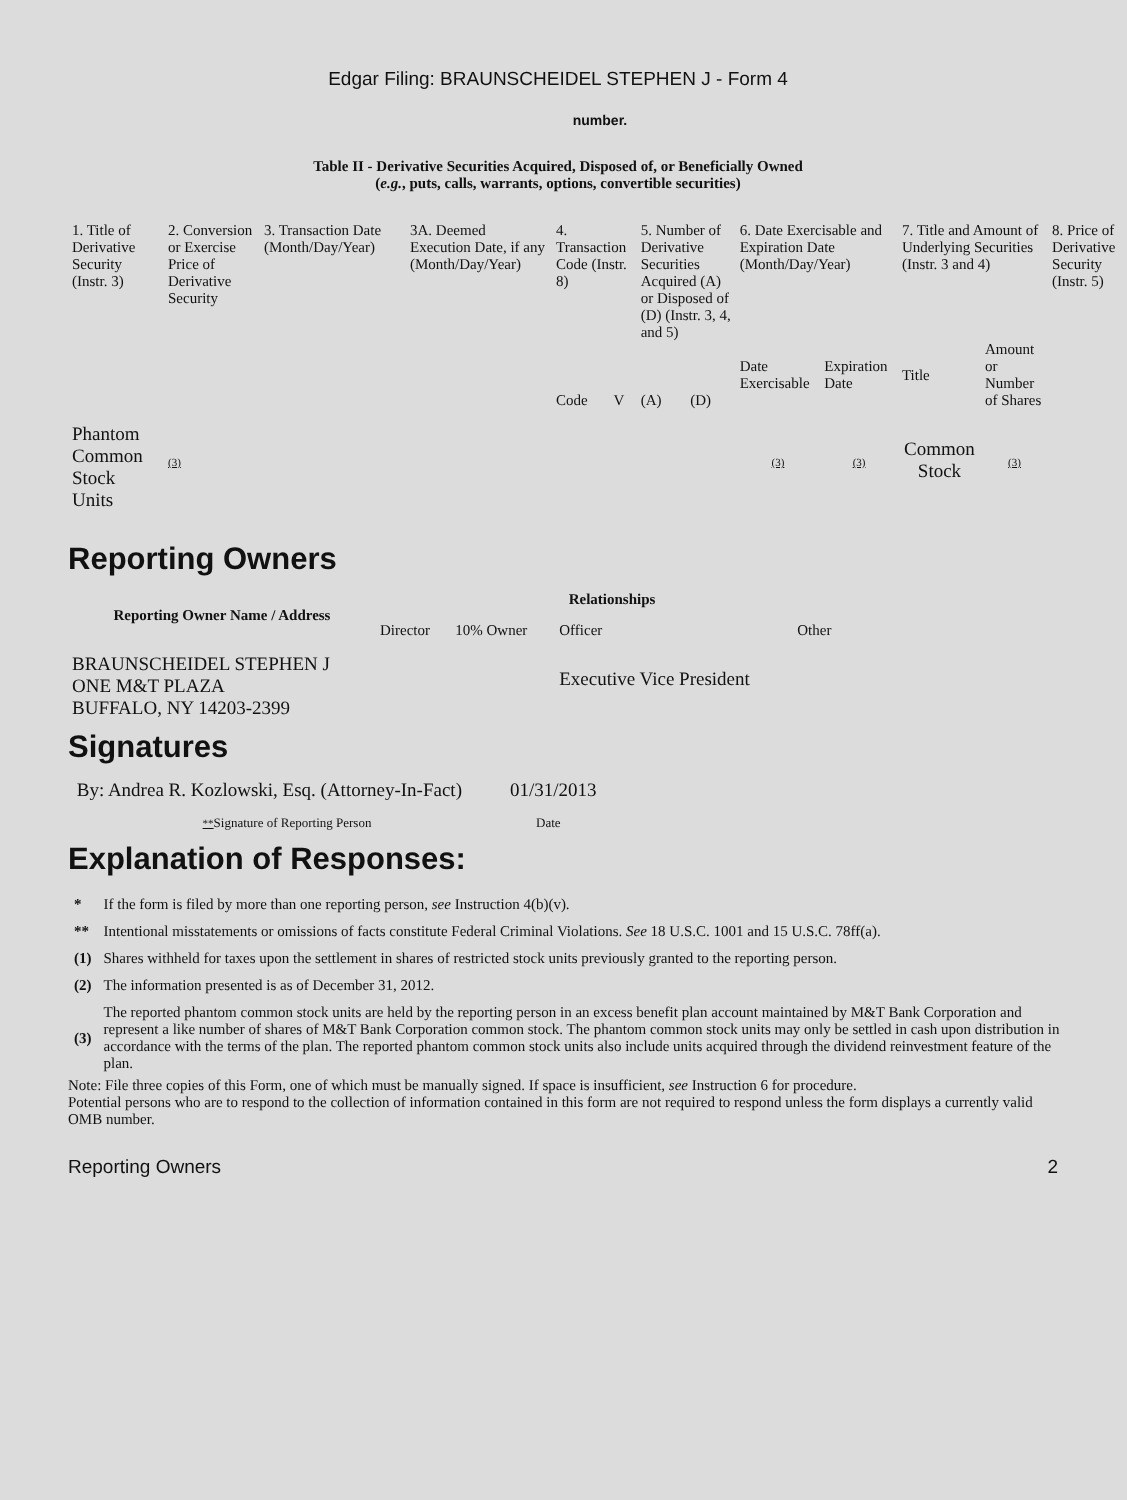Edgar Filing: BRAUNSCHEIDEL STEPHEN J - Form 4
number.
Table II - Derivative Securities Acquired, Disposed of, or Beneficially Owned
(e.g., puts, calls, warrants, options, convertible securities)
| 1. Title of Derivative Security (Instr. 3) | 2. Conversion or Exercise Price of Derivative Security | 3. Transaction Date (Month/Day/Year) | 3A. Deemed Execution Date, if any (Month/Day/Year) | 4. Transaction Code (Instr. 8) | | 5. Number of Derivative Securities Acquired (A) or Disposed of (D) (Instr. 3, 4, and 5) | | 6. Date Exercisable and Expiration Date (Month/Day/Year) | | 7. Title and Amount of Underlying Securities (Instr. 3 and 4) | | 8. Price of Derivative Security (Instr. 5) |
| --- | --- | --- | --- | --- | --- | --- | --- | --- | --- | --- | --- | --- |
| | | | | Code | V | (A) | (D) | Date Exercisable | Expiration Date | Title | Amount or Number of Shares | |
| Phantom Common Stock Units | (3) | | | | | | | (3) | (3) | Common Stock | (3) | |
Reporting Owners
| Reporting Owner Name / Address | Relationships | | | |
| --- | --- | --- | --- | --- |
| | Director | 10% Owner | Officer | Other |
| BRAUNSCHEIDEL STEPHEN J ONE M&T PLAZA BUFFALO, NY 14203-2399 | | | Executive Vice President | |
Signatures
| By: Andrea R. Kozlowski, Esq. (Attorney-In-Fact) | 01/31/2013 |
| ** Signature of Reporting Person | Date |
Explanation of Responses:
| * | If the form is filed by more than one reporting person, see Instruction 4(b)(v). |
| ** | Intentional misstatements or omissions of facts constitute Federal Criminal Violations. See 18 U.S.C. 1001 and 15 U.S.C. 78ff(a). |
| (1) | Shares withheld for taxes upon the settlement in shares of restricted stock units previously granted to the reporting person. |
| (2) | The information presented is as of December 31, 2012. |
| (3) | The reported phantom common stock units are held by the reporting person in an excess benefit plan account maintained by M&T Bank Corporation and represent a like number of shares of M&T Bank Corporation common stock. The phantom common stock units may only be settled in cash upon distribution in accordance with the terms of the plan. The reported phantom common stock units also include units acquired through the dividend reinvestment feature of the plan. |
Note: File three copies of this Form, one of which must be manually signed. If space is insufficient, see Instruction 6 for procedure.
Potential persons who are to respond to the collection of information contained in this form are not required to respond unless the form displays a currently valid OMB number.
Reporting Owners 2